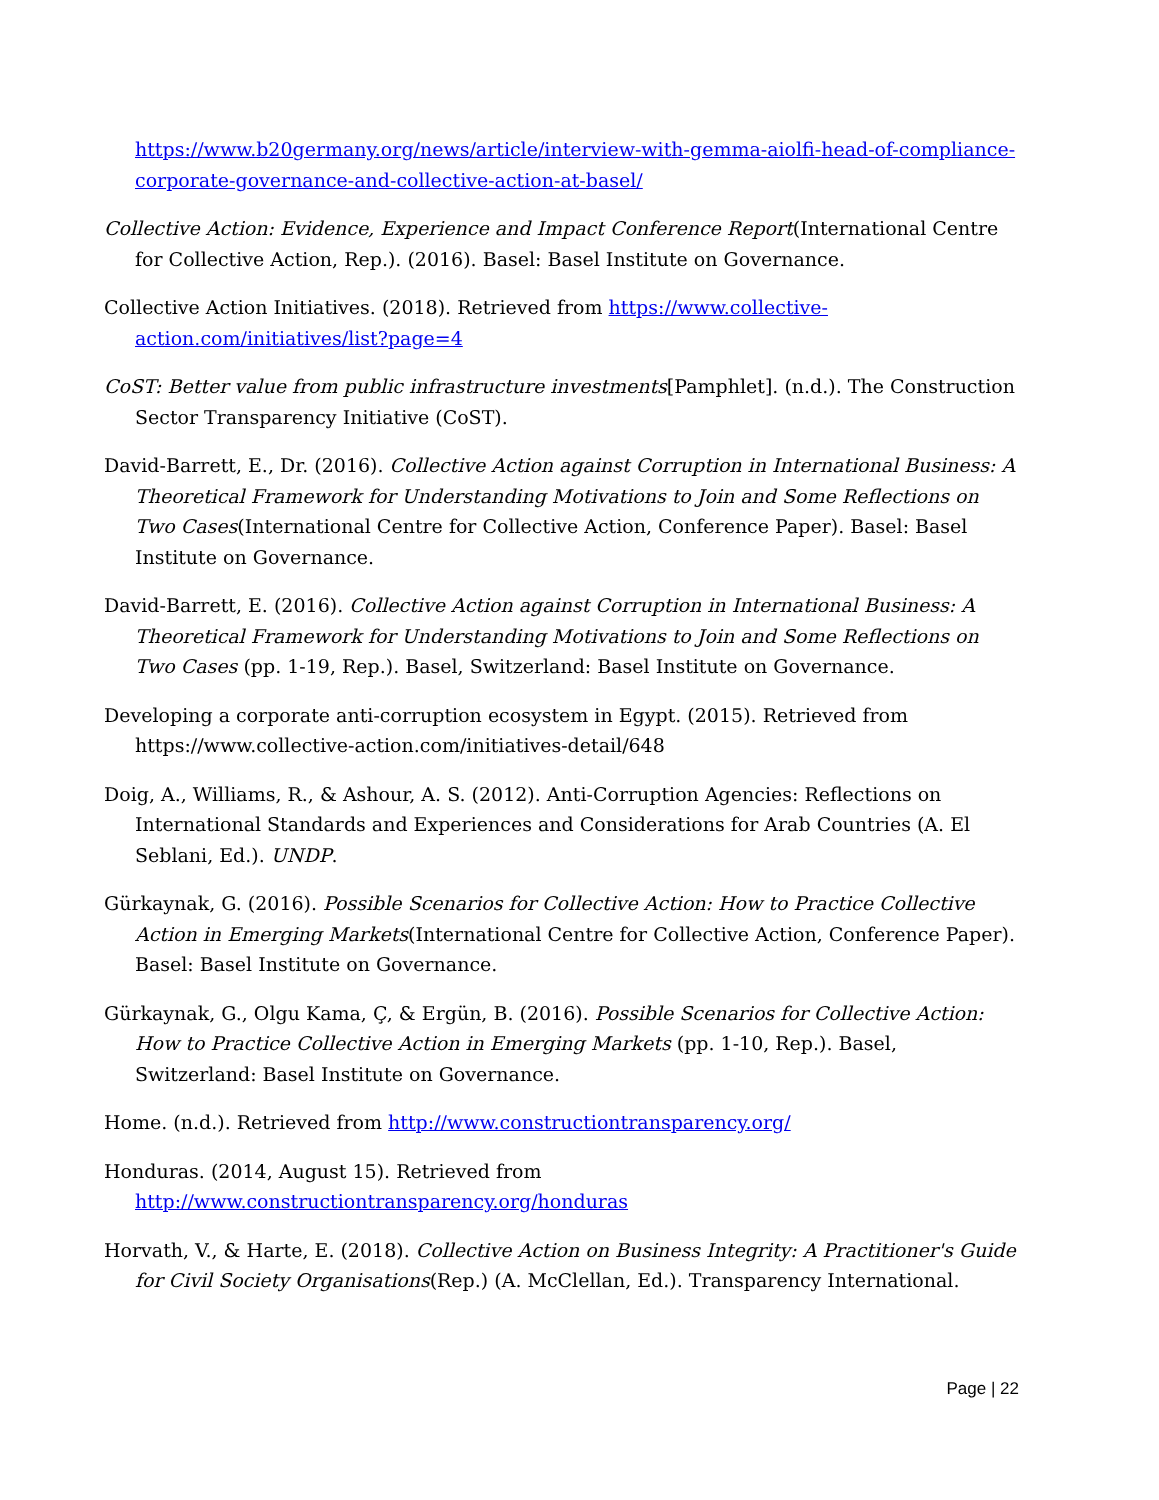https://www.b20germany.org/news/article/interview-with-gemma-aiolfi-head-of-compliance-corporate-governance-and-collective-action-at-basel/
Collective Action: Evidence, Experience and Impact Conference Report(International Centre for Collective Action, Rep.). (2016). Basel: Basel Institute on Governance.
Collective Action Initiatives. (2018). Retrieved from https://www.collective-action.com/initiatives/list?page=4
CoST: Better value from public infrastructure investments[Pamphlet]. (n.d.). The Construction Sector Transparency Initiative (CoST).
David-Barrett, E., Dr. (2016). Collective Action against Corruption in International Business: A Theoretical Framework for Understanding Motivations to Join and Some Reflections on Two Cases(International Centre for Collective Action, Conference Paper). Basel: Basel Institute on Governance.
David-Barrett, E. (2016). Collective Action against Corruption in International Business: A Theoretical Framework for Understanding Motivations to Join and Some Reflections on Two Cases (pp. 1-19, Rep.). Basel, Switzerland: Basel Institute on Governance.
Developing a corporate anti-corruption ecosystem in Egypt. (2015). Retrieved from https://www.collective-action.com/initiatives-detail/648
Doig, A., Williams, R., & Ashour, A. S. (2012). Anti-Corruption Agencies: Reflections on International Standards and Experiences and Considerations for Arab Countries (A. El Seblani, Ed.). UNDP.
Gürkaynak, G. (2016). Possible Scenarios for Collective Action: How to Practice Collective Action in Emerging Markets(International Centre for Collective Action, Conference Paper). Basel: Basel Institute on Governance.
Gürkaynak, G., Olgu Kama, Ç, & Ergün, B. (2016). Possible Scenarios for Collective Action: How to Practice Collective Action in Emerging Markets (pp. 1-10, Rep.). Basel, Switzerland: Basel Institute on Governance.
Home. (n.d.). Retrieved from http://www.constructiontransparency.org/
Honduras. (2014, August 15). Retrieved from http://www.constructiontransparency.org/honduras
Horvath, V., & Harte, E. (2018). Collective Action on Business Integrity: A Practitioner's Guide for Civil Society Organisations(Rep.) (A. McClellan, Ed.). Transparency International.
Page | 22